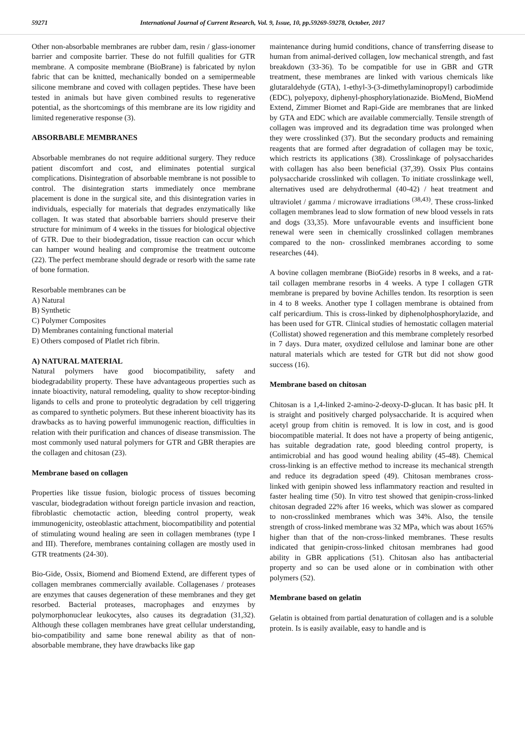59271 International Journal of Current Research, Vol. 9, Issue, 10, pp.59269-59278, October, 2017
Other non-absorbable membranes are rubber dam, resin / glass-ionomer barrier and composite barrier. These do not fulfill qualities for GTR membrane. A composite membrane (BioBrane) is fabricated by nylon fabric that can be knitted, mechanically bonded on a semipermeable silicone membrane and coved with collagen peptides. These have been tested in animals but have given combined results to regenerative potential, as the shortcomings of this membrane are its low rigidity and limited regenerative response (3).
ABSORBABLE MEMBRANES
Absorbable membranes do not require additional surgery. They reduce patient discomfort and cost, and eliminates potential surgical complications. Disintegration of absorbable membrane is not possible to control. The disintegration starts immediately once membrane placement is done in the surgical site, and this disintegration varies in individuals, especially for materials that degrades enzymatically like collagen. It was stated that absorbable barriers should preserve their structure for minimum of 4 weeks in the tissues for biological objective of GTR. Due to their biodegradation, tissue reaction can occur which can hamper wound healing and compromise the treatment outcome (22). The perfect membrane should degrade or resorb with the same rate of bone formation.
Resorbable membranes can be
A) Natural
B) Synthetic
C) Polymer Composites
D) Membranes containing functional material
E) Others composed of Platlet rich fibrin.
A) NATURAL MATERIAL
Natural polymers have good biocompatibility, safety and biodegradability property. These have advantageous properties such as innate bioactivity, natural remodeling, quality to show receptor-binding ligands to cells and prone to proteolytic degradation by cell triggering as compared to synthetic polymers. But these inherent bioactivity has its drawbacks as to having powerful immunogenic reaction, difficulties in relation with their purification and chances of disease transmission. The most commonly used natural polymers for GTR and GBR therapies are the collagen and chitosan (23).
Membrane based on collagen
Properties like tissue fusion, biologic process of tissues becoming vascular, biodegradation without foreign particle invasion and reaction, fibroblastic chemotactic action, bleeding control property, weak immunogenicity, osteoblastic attachment, biocompatibility and potential of stimulating wound healing are seen in collagen membranes (type I and III). Therefore, membranes containing collagen are mostly used in GTR treatments (24-30).
Bio-Gide, Ossix, Biomend and Biomend Extend, are different types of collagen membranes commercially available. Collagenases / proteases are enzymes that causes degeneration of these membranes and they get resorbed. Bacterial proteases, macrophages and enzymes by polymorphonuclear leukocytes, also causes its degradation (31,32). Although these collagen membranes have great cellular understanding, bio-compatibility and same bone renewal ability as that of non-absorbable membrane, they have drawbacks like gap
maintenance during humid conditions, chance of transferring disease to human from animal-derived collagen, low mechanical strength, and fast breakdown (33-36). To be compatible for use in GBR and GTR treatment, these membranes are linked with various chemicals like glutaraldehyde (GTA), 1-ethyl-3-(3-dimethylaminopropyl) carbodimide (EDC), polyepoxy, diphenyl-phosphorylationazide. BioMend, BioMend Extend, Zimmer Biomet and Rapi-Gide are membranes that are linked by GTA and EDC which are available commercially. Tensile strength of collagen was improved and its degradation time was prolonged when they were crosslinked (37). But the secondary products and remaining reagents that are formed after degradation of collagen may be toxic, which restricts its applications (38). Crosslinkage of polysaccharides with collagen has also been beneficial (37,39). Ossix Plus contains polysaccharide crosslinked wih collagen. To initiate crosslinkage well, alternatives used are dehydrothermal (40-42) / heat treatment and ultraviolet / gamma / microwave irradiations <sup>(38,43)</sup>. These cross-linked collagen membranes lead to slow formation of new blood vessels in rats and dogs (33,35). More unfavourable events and insufficient bone renewal were seen in chemically crosslinked collagen membranes compared to the non- crosslinked membranes according to some researches (44).
A bovine collagen membrane (BioGide) resorbs in 8 weeks, and a rat-tail collagen membrane resorbs in 4 weeks. A type I collagen GTR membrane is prepared by bovine Achilles tendon. Its resorption is seen in 4 to 8 weeks. Another type I collagen membrane is obtained from calf pericardium. This is cross-linked by diphenolphosphorylazide, and has been used for GTR. Clinical studies of hemostatic collagen material (Collistat) showed regeneration and this membrane completely resorbed in 7 days. Dura mater, oxydized cellulose and laminar bone are other natural materials which are tested for GTR but did not show good success (16).
Membrane based on chitosan
Chitosan is a 1,4-linked 2-amino-2-deoxy-D-glucan. It has basic pH. It is straight and positively charged polysaccharide. It is acquired when acetyl group from chitin is removed. It is low in cost, and is good biocompatible material. It does not have a property of being antigenic, has suitable degradation rate, good bleeding control property, is antimicrobial and has good wound healing ability (45-48). Chemical cross-linking is an effective method to increase its mechanical strength and reduce its degradation speed (49). Chitosan membranes cross-linked with genipin showed less inflammatory reaction and resulted in faster healing time (50). In vitro test showed that genipin-cross-linked chitosan degraded 22% after 16 weeks, which was slower as compared to non-crosslinked membranes which was 34%. Also, the tensile strength of cross-linked membrane was 32 MPa, which was about 165% higher than that of the non-cross-linked membranes. These results indicated that genipin-cross-linked chitosan membranes had good ability in GBR applications (51). Chitosan also has antibacterial property and so can be used alone or in combination with other polymers (52).
Membrane based on gelatin
Gelatin is obtained from partial denaturation of collagen and is a soluble protein. Is is easily available, easy to handle and is